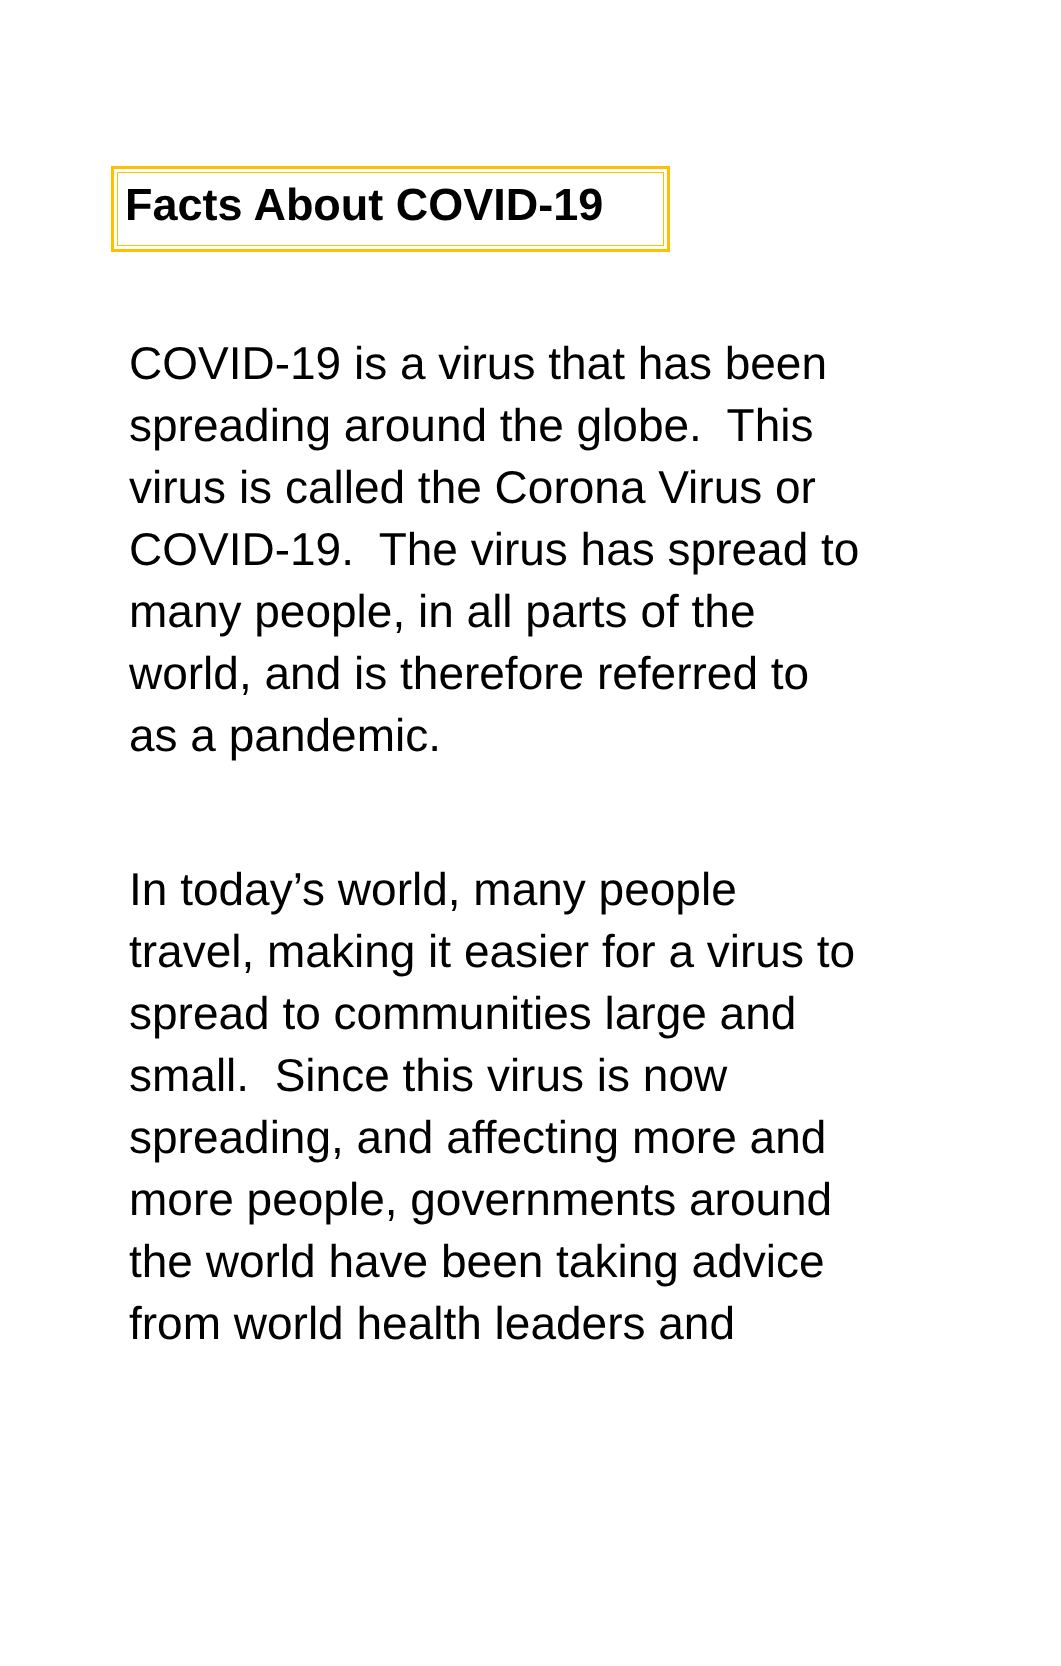Facts About COVID-19
COVID-19 is a virus that has been
spreading around the globe. This
virus is called the Corona Virus or
COVID-19. The virus has spread to
many people, in all parts of the
world, and is therefore referred to
as a pandemic.
In today’s world, many people
travel, making it easier for a virus to
spread to communities large and
small. Since this virus is now
spreading, and affecting more and
more people, governments around
the world have been taking advice
from world health leaders and